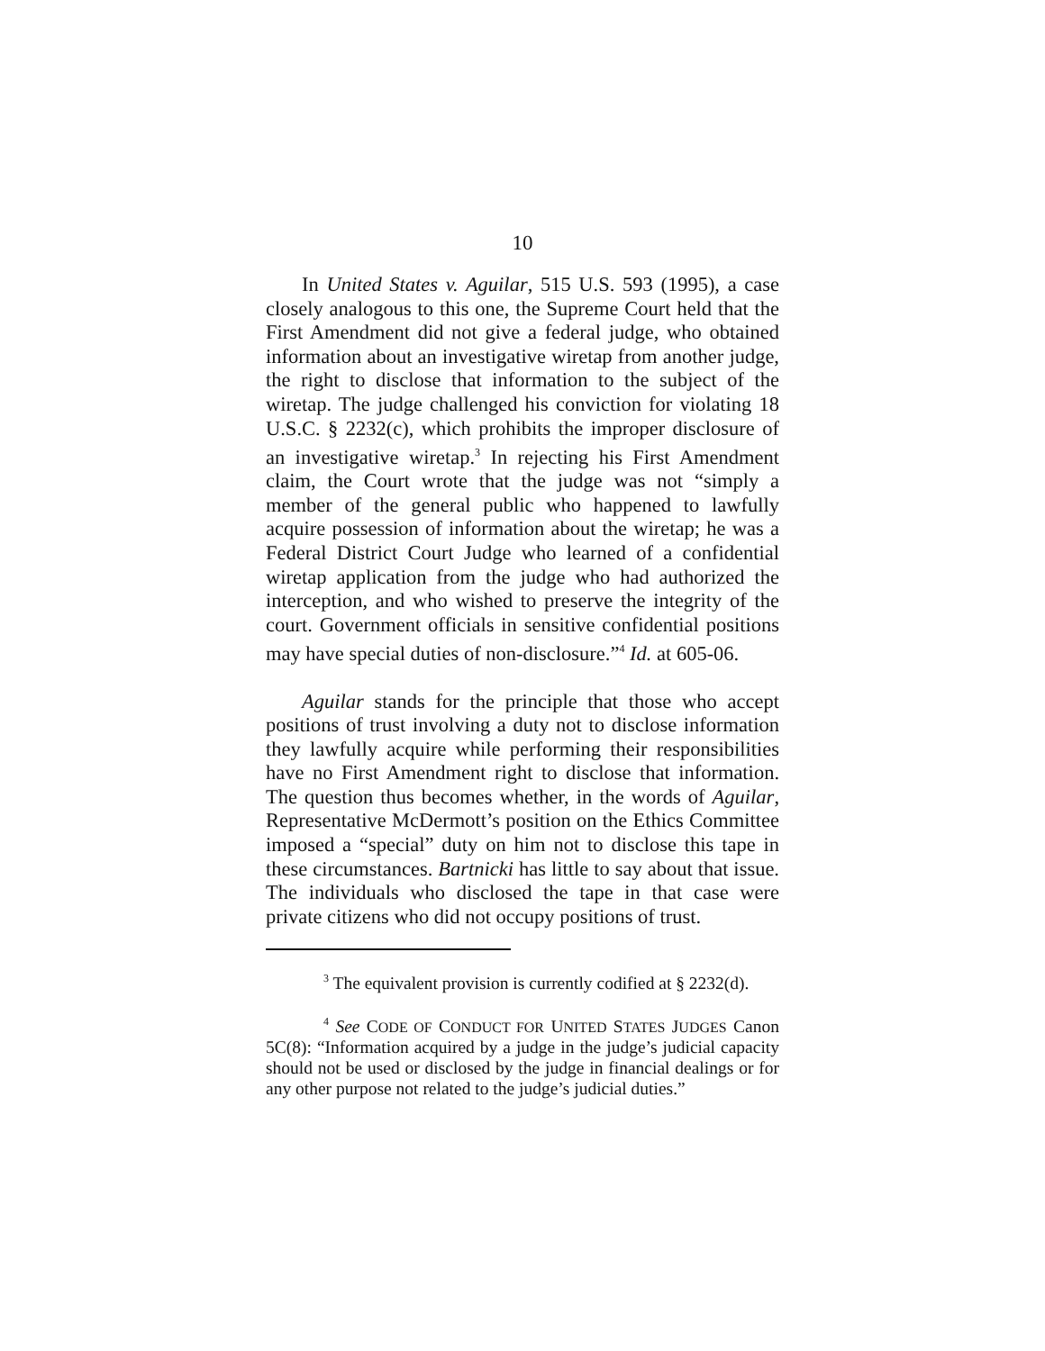10
In United States v. Aguilar, 515 U.S. 593 (1995), a case closely analogous to this one, the Supreme Court held that the First Amendment did not give a federal judge, who obtained information about an investigative wiretap from another judge, the right to disclose that information to the subject of the wiretap. The judge challenged his conviction for violating 18 U.S.C. § 2232(c), which prohibits the improper disclosure of an investigative wiretap.<sup>3</sup> In rejecting his First Amendment claim, the Court wrote that the judge was not “simply a member of the general public who happened to lawfully acquire possession of information about the wiretap; he was a Federal District Court Judge who learned of a confidential wiretap application from the judge who had authorized the interception, and who wished to preserve the integrity of the court. Government officials in sensitive confidential positions may have special duties of non-disclosure.”<sup>4</sup> Id. at 605-06.
Aguilar stands for the principle that those who accept positions of trust involving a duty not to disclose information they lawfully acquire while performing their responsibilities have no First Amendment right to disclose that information. The question thus becomes whether, in the words of Aguilar, Representative McDermott’s position on the Ethics Committee imposed a “special” duty on him not to disclose this tape in these circumstances. Bartnicki has little to say about that issue. The individuals who disclosed the tape in that case were private citizens who did not occupy positions of trust.
<sup>3</sup> The equivalent provision is currently codified at § 2232(d).
<sup>4</sup> See CODE OF CONDUCT FOR UNITED STATES JUDGES Canon 5C(8): “Information acquired by a judge in the judge’s judicial capacity should not be used or disclosed by the judge in financial dealings or for any other purpose not related to the judge’s judicial duties.”